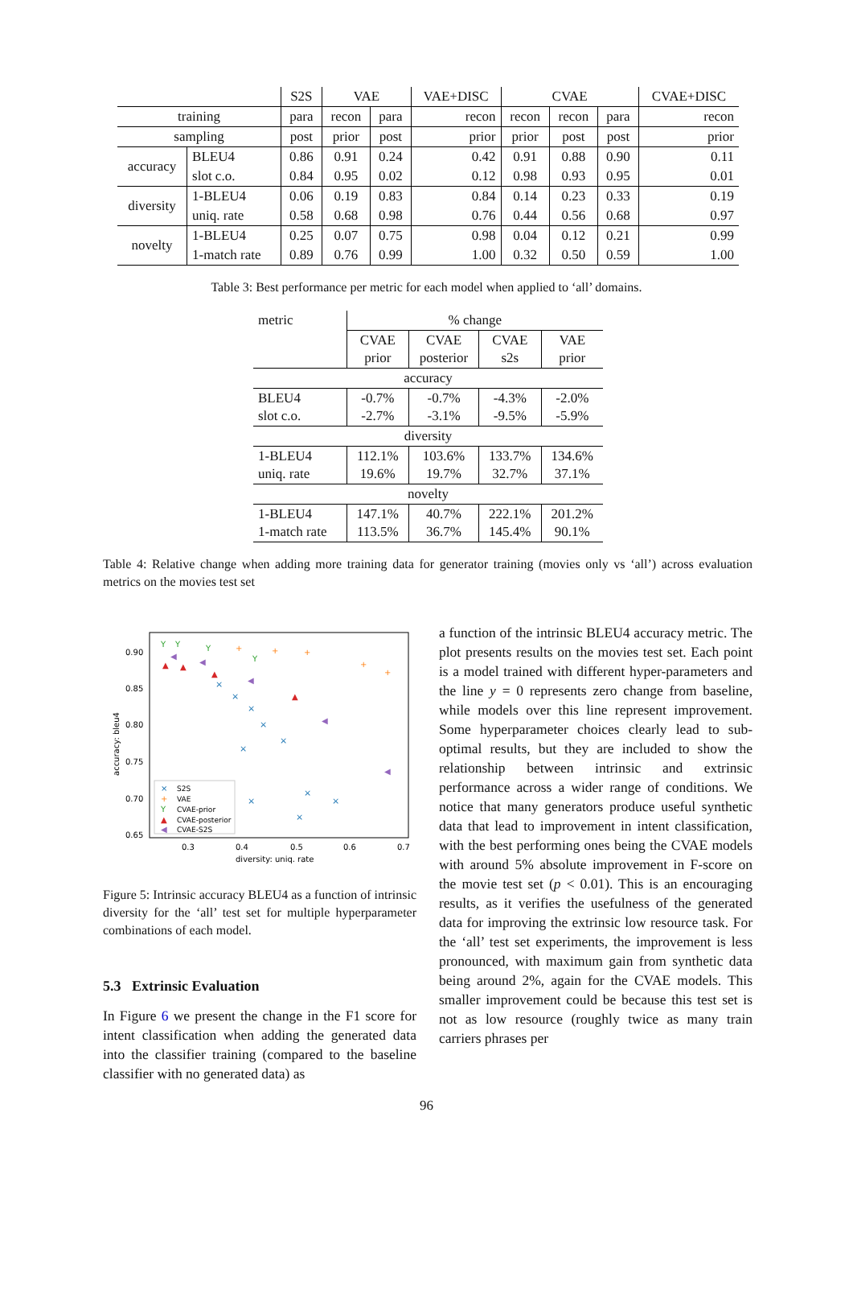| | | S2S | VAE | | VAE+DISC | CVAE | | | CVAE+DISC |
| --- | --- | --- | --- | --- | --- | --- | --- | --- | --- |
| training | | para | recon | para | recon | recon | recon | para | recon |
| sampling | | post | prior | post | prior | prior | post | post | prior |
| accuracy | BLEU4 | 0.86 | 0.91 | 0.24 | 0.42 | 0.91 | 0.88 | 0.90 | 0.11 |
| | slot c.o. | 0.84 | 0.95 | 0.02 | 0.12 | 0.98 | 0.93 | 0.95 | 0.01 |
| diversity | 1-BLEU4 | 0.06 | 0.19 | 0.83 | 0.84 | 0.14 | 0.23 | 0.33 | 0.19 |
| | uniq. rate | 0.58 | 0.68 | 0.98 | 0.76 | 0.44 | 0.56 | 0.68 | 0.97 |
| novelty | 1-BLEU4 | 0.25 | 0.07 | 0.75 | 0.98 | 0.04 | 0.12 | 0.21 | 0.99 |
| | 1-match rate | 0.89 | 0.76 | 0.99 | 1.00 | 0.32 | 0.50 | 0.59 | 1.00 |
Table 3: Best performance per metric for each model when applied to ‘all’ domains.
| metric | % change | | | |
| | CVAE prior | CVAE posterior | CVAE s2s | VAE prior |
| accuracy | | | | |
| BLEU4 slot c.o. | -0.7% -2.7% | -0.7% -3.1% | -4.3% -9.5% | -2.0% -5.9% |
| diversity | | | | |
| 1-BLEU4 uniq. rate | 112.1% 19.6% | 103.6% 19.7% | 133.7% 32.7% | 134.6% 37.1% |
| novelty | | | | |
| 1-BLEU4 1-match rate | 147.1% 113.5% | 40.7% 36.7% | 222.1% 145.4% | 201.2% 90.1% |
Table 4: Relative change when adding more training data for generator training (movies only vs ‘all’) across evaluation metrics on the movies test set
0.90
0.85
0.80
0.75
0.70
0.65
0.3
0.4
0.5
0.6
0.7
diversity: uniq. rate
accuracy: bleu4
×
×
×
×
×
×
×
×
×
×
+
+
+
+
+
Y
Y
Y
Y
▲
▲
▲
▲
◀
◀
◀
◀
◀
×
S2S
+
VAE
Y
CVAE-prior
▲
CVAE-posterior
◀
CVAE-S2S
Figure 5: Intrinsic accuracy BLEU4 as a function of intrinsic diversity for the ‘all’ test set for multiple hyperparameter combinations of each model.
5.3 Extrinsic Evaluation
In Figure 6 we present the change in the F1 score for intent classification when adding the generated data into the classifier training (compared to the baseline classifier with no generated data) as
a function of the intrinsic BLEU4 accuracy metric. The plot presents results on the movies test set. Each point is a model trained with different hyper-parameters and the line y = 0 represents zero change from baseline, while models over this line represent improvement. Some hyperparameter choices clearly lead to sub-optimal results, but they are included to show the relationship between intrinsic and extrinsic performance across a wider range of conditions. We notice that many generators produce useful synthetic data that lead to improvement in intent classification, with the best performing ones being the CVAE models with around 5% absolute improvement in F-score on the movie test set (p < 0.01). This is an encouraging results, as it verifies the usefulness of the generated data for improving the extrinsic low resource task. For the ‘all’ test set experiments, the improvement is less pronounced, with maximum gain from synthetic data being around 2%, again for the CVAE models. This smaller improvement could be because this test set is not as low resource (roughly twice as many train carriers phrases per
96